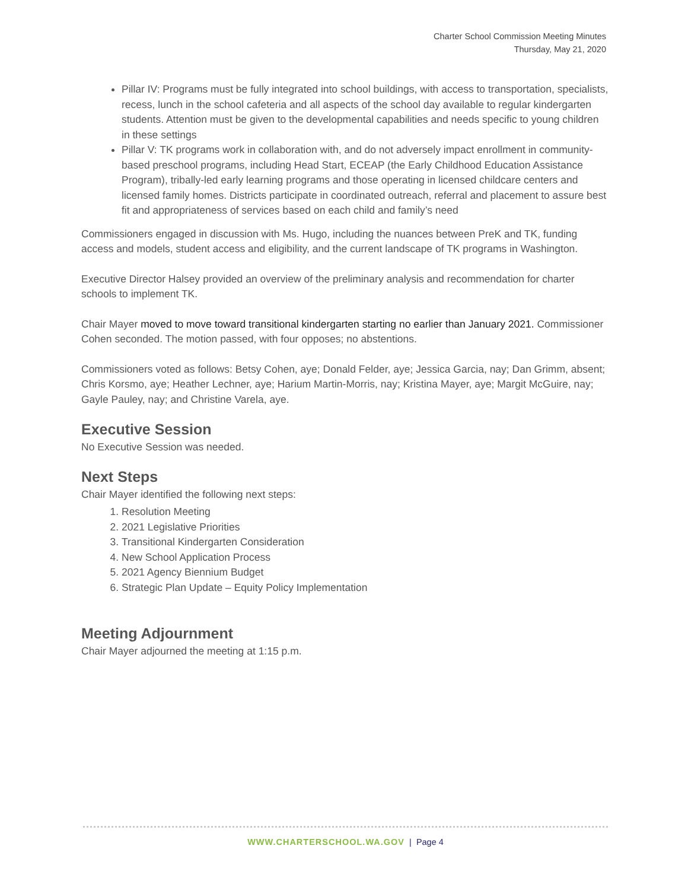Charter School Commission Meeting Minutes
Thursday, May 21, 2020
Pillar IV: Programs must be fully integrated into school buildings, with access to transportation, specialists, recess, lunch in the school cafeteria and all aspects of the school day available to regular kindergarten students. Attention must be given to the developmental capabilities and needs specific to young children in these settings
Pillar V: TK programs work in collaboration with, and do not adversely impact enrollment in community-based preschool programs, including Head Start, ECEAP (the Early Childhood Education Assistance Program), tribally-led early learning programs and those operating in licensed childcare centers and licensed family homes. Districts participate in coordinated outreach, referral and placement to assure best fit and appropriateness of services based on each child and family’s need
Commissioners engaged in discussion with Ms. Hugo, including the nuances between PreK and TK, funding access and models, student access and eligibility, and the current landscape of TK programs in Washington.
Executive Director Halsey provided an overview of the preliminary analysis and recommendation for charter schools to implement TK.
Chair Mayer moved to move toward transitional kindergarten starting no earlier than January 2021. Commissioner Cohen seconded. The motion passed, with four opposes; no abstentions.
Commissioners voted as follows: Betsy Cohen, aye; Donald Felder, aye; Jessica Garcia, nay; Dan Grimm, absent; Chris Korsmo, aye; Heather Lechner, aye; Harium Martin-Morris, nay; Kristina Mayer, aye; Margit McGuire, nay; Gayle Pauley, nay; and Christine Varela, aye.
Executive Session
No Executive Session was needed.
Next Steps
Chair Mayer identified the following next steps:
1. Resolution Meeting
2. 2021 Legislative Priorities
3. Transitional Kindergarten Consideration
4. New School Application Process
5. 2021 Agency Biennium Budget
6. Strategic Plan Update – Equity Policy Implementation
Meeting Adjournment
Chair Mayer adjourned the meeting at 1:15 p.m.
WWW.CHARTERSCHOOL.WA.GOV | Page 4